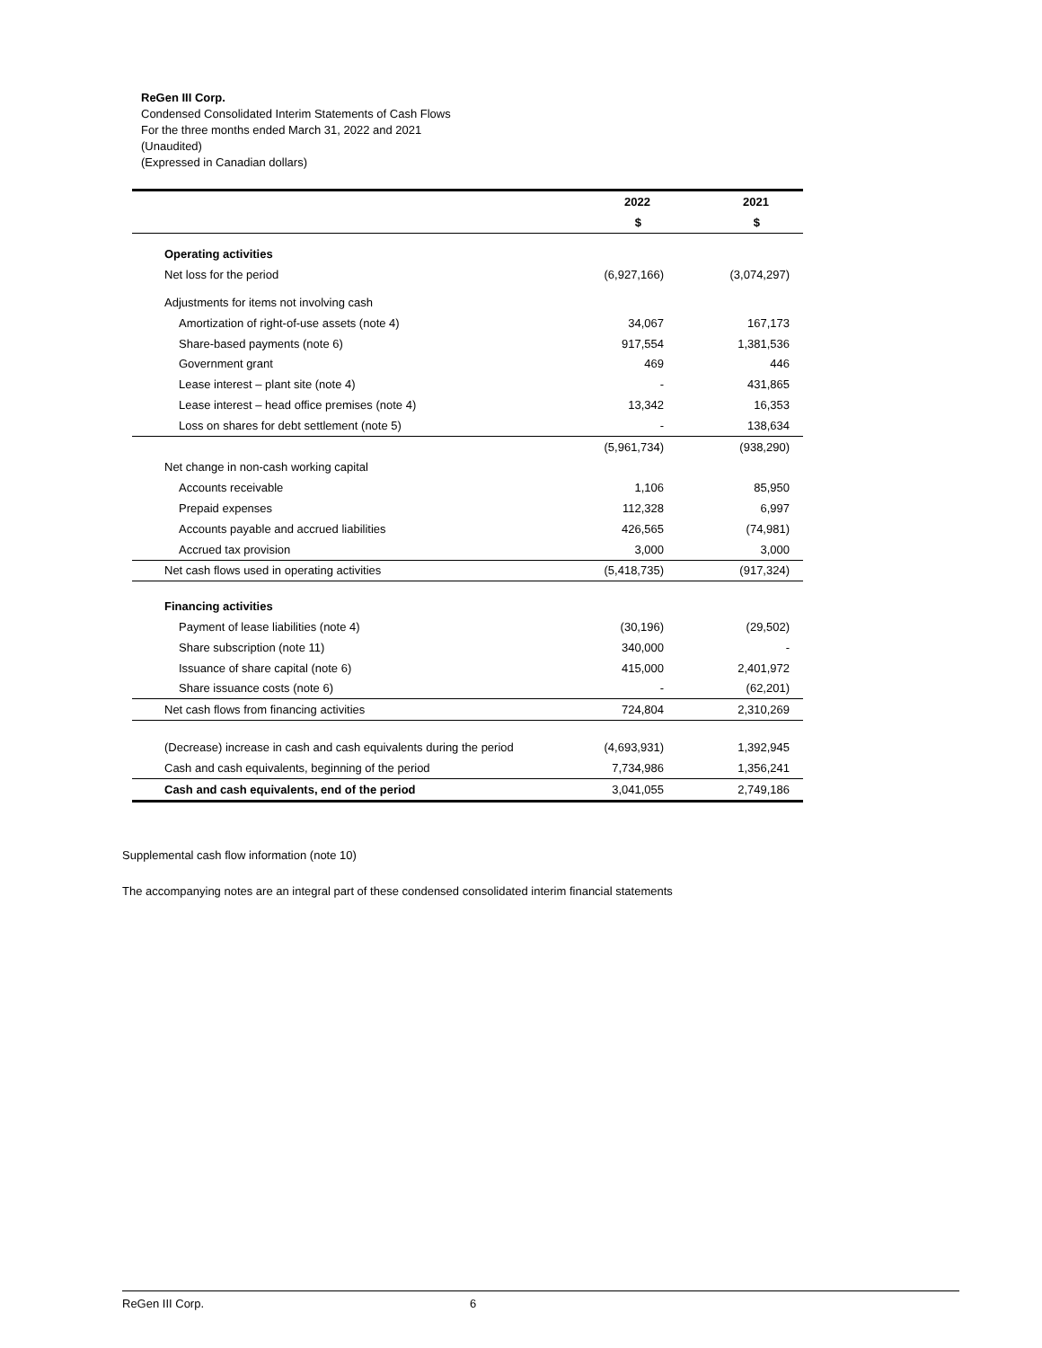ReGen III Corp.
Condensed Consolidated Interim Statements of Cash Flows
For the three months ended March 31, 2022 and 2021
(Unaudited)
(Expressed in Canadian dollars)
| | 2022 | 2021 |
| --- | --- | --- |
| | $ | $ |
| Operating activities | | |
| Net loss for the period | (6,927,166) | (3,074,297) |
| Adjustments for items not involving cash | | |
| Amortization of right-of-use assets (note 4) | 34,067 | 167,173 |
| Share-based payments (note 6) | 917,554 | 1,381,536 |
| Government grant | 469 | 446 |
| Lease interest – plant site (note 4) | - | 431,865 |
| Lease interest – head office premises (note 4) | 13,342 | 16,353 |
| Loss on shares for debt settlement (note 5) | - | 138,634 |
| | (5,961,734) | (938,290) |
| Net change in non-cash working capital | | |
| Accounts receivable | 1,106 | 85,950 |
| Prepaid expenses | 112,328 | 6,997 |
| Accounts payable and accrued liabilities | 426,565 | (74,981) |
| Accrued tax provision | 3,000 | 3,000 |
| Net cash flows used in operating activities | (5,418,735) | (917,324) |
| Financing activities | | |
| Payment of lease liabilities (note 4) | (30,196) | (29,502) |
| Share subscription (note 11) | 340,000 | - |
| Issuance of share capital (note 6) | 415,000 | 2,401,972 |
| Share issuance costs (note 6) | - | (62,201) |
| Net cash flows from financing activities | 724,804 | 2,310,269 |
| (Decrease) increase in cash and cash equivalents during the period | (4,693,931) | 1,392,945 |
| Cash and cash equivalents, beginning of the period | 7,734,986 | 1,356,241 |
| Cash and cash equivalents, end of the period | 3,041,055 | 2,749,186 |
Supplemental cash flow information (note 10)
The accompanying notes are an integral part of these condensed consolidated interim financial statements
ReGen III Corp. 6